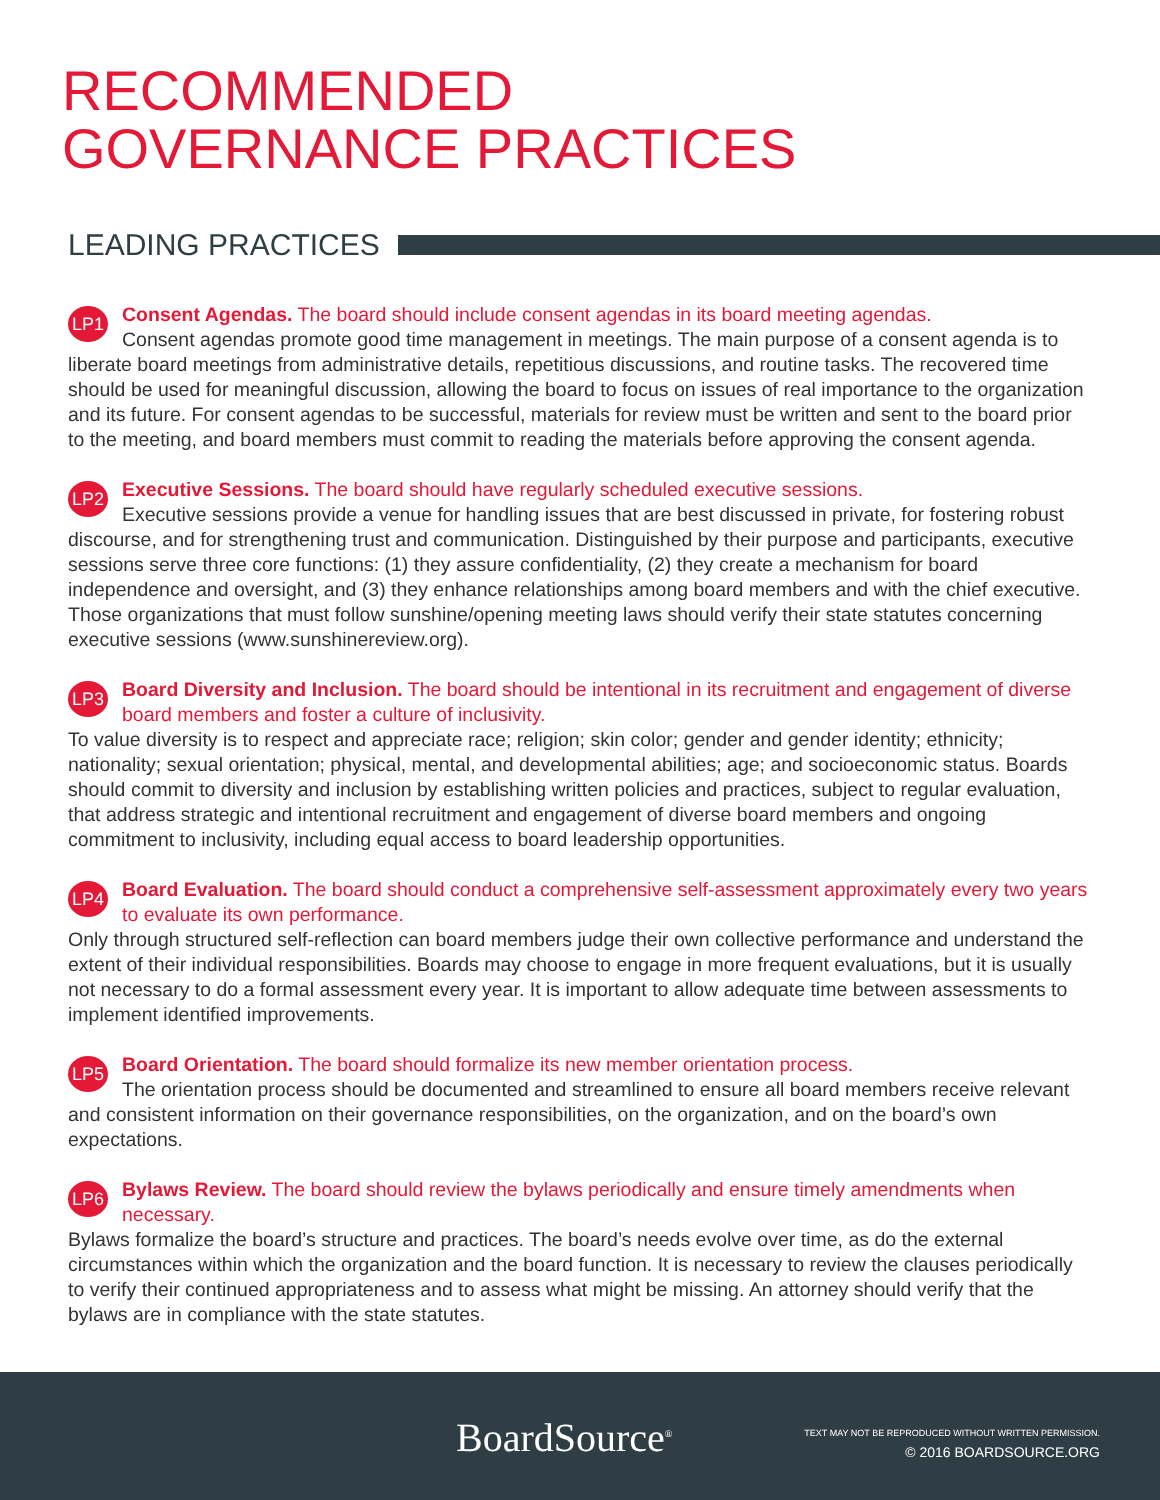RECOMMENDED
GOVERNANCE PRACTICES
LEADING PRACTICES
LP1
Consent Agendas. The board should include consent agendas in its board meeting agendas.
Consent agendas promote good time management in meetings. The main purpose of a consent agenda is to liberate board meetings from administrative details, repetitious discussions, and routine tasks. The recovered time should be used for meaningful discussion, allowing the board to focus on issues of real importance to the organization and its future. For consent agendas to be successful, materials for review must be written and sent to the board prior to the meeting, and board members must commit to reading the materials before approving the consent agenda.
LP2
Executive Sessions. The board should have regularly scheduled executive sessions.
Executive sessions provide a venue for handling issues that are best discussed in private, for fostering robust discourse, and for strengthening trust and communication. Distinguished by their purpose and participants, executive sessions serve three core functions: (1) they assure confidentiality, (2) they create a mechanism for board independence and oversight, and (3) they enhance relationships among board members and with the chief executive. Those organizations that must follow sunshine/opening meeting laws should verify their state statutes concerning executive sessions (www.sunshinereview.org).
LP3
Board Diversity and Inclusion. The board should be intentional in its recruitment and engagement of diverse board members and foster a culture of inclusivity.
To value diversity is to respect and appreciate race; religion; skin color; gender and gender identity; ethnicity; nationality; sexual orientation; physical, mental, and developmental abilities; age; and socioeconomic status. Boards should commit to diversity and inclusion by establishing written policies and practices, subject to regular evaluation, that address strategic and intentional recruitment and engagement of diverse board members and ongoing commitment to inclusivity, including equal access to board leadership opportunities.
LP4
Board Evaluation. The board should conduct a comprehensive self-assessment approximately every two years to evaluate its own performance.
Only through structured self-reflection can board members judge their own collective performance and understand the extent of their individual responsibilities. Boards may choose to engage in more frequent evaluations, but it is usually not necessary to do a formal assessment every year. It is important to allow adequate time between assessments to implement identified improvements.
LP5
Board Orientation. The board should formalize its new member orientation process.
The orientation process should be documented and streamlined to ensure all board members receive relevant and consistent information on their governance responsibilities, on the organization, and on the board’s own expectations.
LP6
Bylaws Review. The board should review the bylaws periodically and ensure timely amendments when necessary.
Bylaws formalize the board’s structure and practices. The board’s needs evolve over time, as do the external circumstances within which the organization and the board function. It is necessary to review the clauses periodically to verify their continued appropriateness and to assess what might be missing. An attorney should verify that the bylaws are in compliance with the state statutes.
BoardSource<sup>®</sup>
TEXT MAY NOT BE REPRODUCED WITHOUT WRITTEN PERMISSION.
© 2016 BOARDSOURCE.ORG